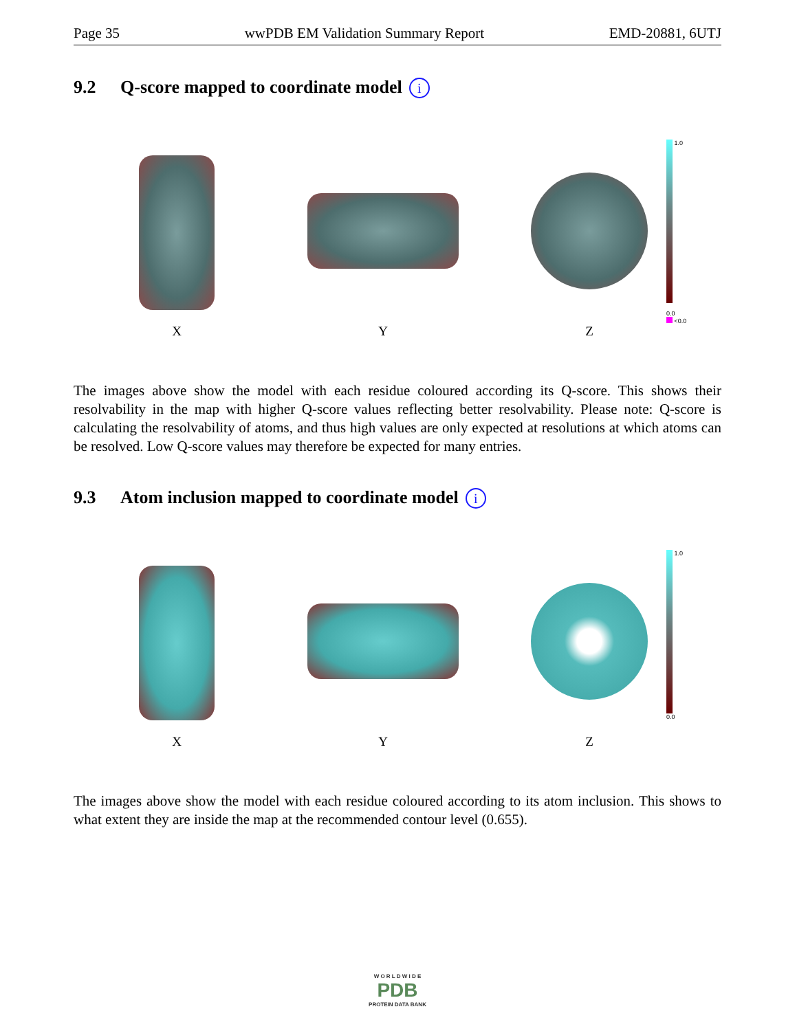Page 35 wwPDB EM Validation Summary Report EMD-20881, 6UTJ
9.2 Q-score mapped to coordinate model i
X
Y
Z
1.0
0.0
<0.0
The images above show the model with each residue coloured according its Q-score. This shows their resolvability in the map with higher Q-score values reflecting better resolvability. Please note: Q-score is calculating the resolvability of atoms, and thus high values are only expected at resolutions at which atoms can be resolved. Low Q-score values may therefore be expected for many entries.
9.3 Atom inclusion mapped to coordinate model i
X
Y
Z
1.0
0.0
The images above show the model with each residue coloured according to its atom inclusion. This shows to what extent they are inside the map at the recommended contour level (0.655).
W O R L D W I D E
PDB
PROTEIN DATA BANK